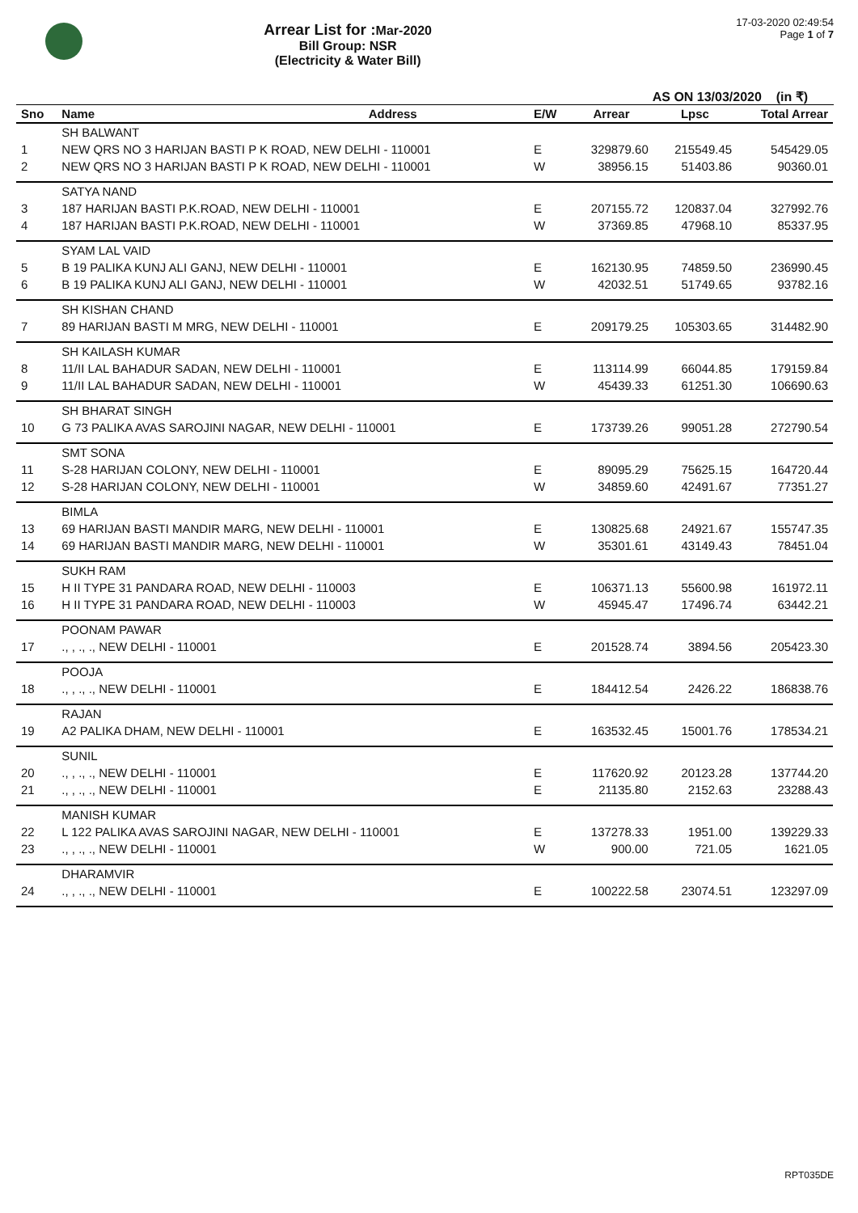Arrear List for : Mar-2020
Bill Group: NSR
(Electricity & Water Bill)
17-03-2020 02:49:54
Page 1 of 7
AS ON 13/03/2020 (in ₹)
| Sno | Name | Address | E/W | Arrear | Lpsc | Total Arrear |
| --- | --- | --- | --- | --- | --- | --- |
| | SH BALWANT | | | | | |
| 1 | NEW QRS NO 3 HARIJAN BASTI P K ROAD, NEW DELHI - 110001 | | E | 329879.60 | 215549.45 | 545429.05 |
| 2 | NEW QRS NO 3 HARIJAN BASTI P K ROAD, NEW DELHI - 110001 | | W | 38956.15 | 51403.86 | 90360.01 |
| | SATYA NAND | | | | | |
| 3 | 187 HARIJAN BASTI P.K.ROAD, NEW DELHI - 110001 | | E | 207155.72 | 120837.04 | 327992.76 |
| 4 | 187 HARIJAN BASTI P.K.ROAD, NEW DELHI - 110001 | | W | 37369.85 | 47968.10 | 85337.95 |
| | SYAM LAL VAID | | | | | |
| 5 | B 19 PALIKA KUNJ ALI GANJ, NEW DELHI - 110001 | | E | 162130.95 | 74859.50 | 236990.45 |
| 6 | B 19 PALIKA KUNJ ALI GANJ, NEW DELHI - 110001 | | W | 42032.51 | 51749.65 | 93782.16 |
| | SH KISHAN CHAND | | | | | |
| 7 | 89 HARIJAN BASTI M MRG, NEW DELHI - 110001 | | E | 209179.25 | 105303.65 | 314482.90 |
| | SH KAILASH KUMAR | | | | | |
| 8 | 11/II LAL BAHADUR SADAN, NEW DELHI - 110001 | | E | 113114.99 | 66044.85 | 179159.84 |
| 9 | 11/II LAL BAHADUR SADAN, NEW DELHI - 110001 | | W | 45439.33 | 61251.30 | 106690.63 |
| | SH BHARAT SINGH | | | | | |
| 10 | G 73 PALIKA AVAS SAROJINI NAGAR, NEW DELHI - 110001 | | E | 173739.26 | 99051.28 | 272790.54 |
| | SMT SONA | | | | | |
| 11 | S-28 HARIJAN COLONY, NEW DELHI - 110001 | | E | 89095.29 | 75625.15 | 164720.44 |
| 12 | S-28 HARIJAN COLONY, NEW DELHI - 110001 | | W | 34859.60 | 42491.67 | 77351.27 |
| | BIMLA | | | | | |
| 13 | 69 HARIJAN BASTI MANDIR MARG, NEW DELHI - 110001 | | E | 130825.68 | 24921.67 | 155747.35 |
| 14 | 69 HARIJAN BASTI MANDIR MARG, NEW DELHI - 110001 | | W | 35301.61 | 43149.43 | 78451.04 |
| | SUKH RAM | | | | | |
| 15 | H II TYPE 31 PANDARA ROAD, NEW DELHI - 110003 | | E | 106371.13 | 55600.98 | 161972.11 |
| 16 | H II TYPE 31 PANDARA ROAD, NEW DELHI - 110003 | | W | 45945.47 | 17496.74 | 63442.21 |
| | POONAM PAWAR | | | | | |
| 17 | ., , ., ., NEW DELHI - 110001 | | E | 201528.74 | 3894.56 | 205423.30 |
| | POOJA | | | | | |
| 18 | ., , ., ., NEW DELHI - 110001 | | E | 184412.54 | 2426.22 | 186838.76 |
| | RAJAN | | | | | |
| 19 | A2 PALIKA DHAM, NEW DELHI - 110001 | | E | 163532.45 | 15001.76 | 178534.21 |
| | SUNIL | | | | | |
| 20 | ., , ., ., NEW DELHI - 110001 | | E | 117620.92 | 20123.28 | 137744.20 |
| 21 | ., , ., ., NEW DELHI - 110001 | | E | 21135.80 | 2152.63 | 23288.43 |
| | MANISH KUMAR | | | | | |
| 22 | L 122 PALIKA AVAS SAROJINI NAGAR, NEW DELHI - 110001 | | E | 137278.33 | 1951.00 | 139229.33 |
| 23 | ., , ., ., NEW DELHI - 110001 | | W | 900.00 | 721.05 | 1621.05 |
| | DHARAMVIR | | | | | |
| 24 | ., , ., ., NEW DELHI - 110001 | | E | 100222.58 | 23074.51 | 123297.09 |
RPT035DE